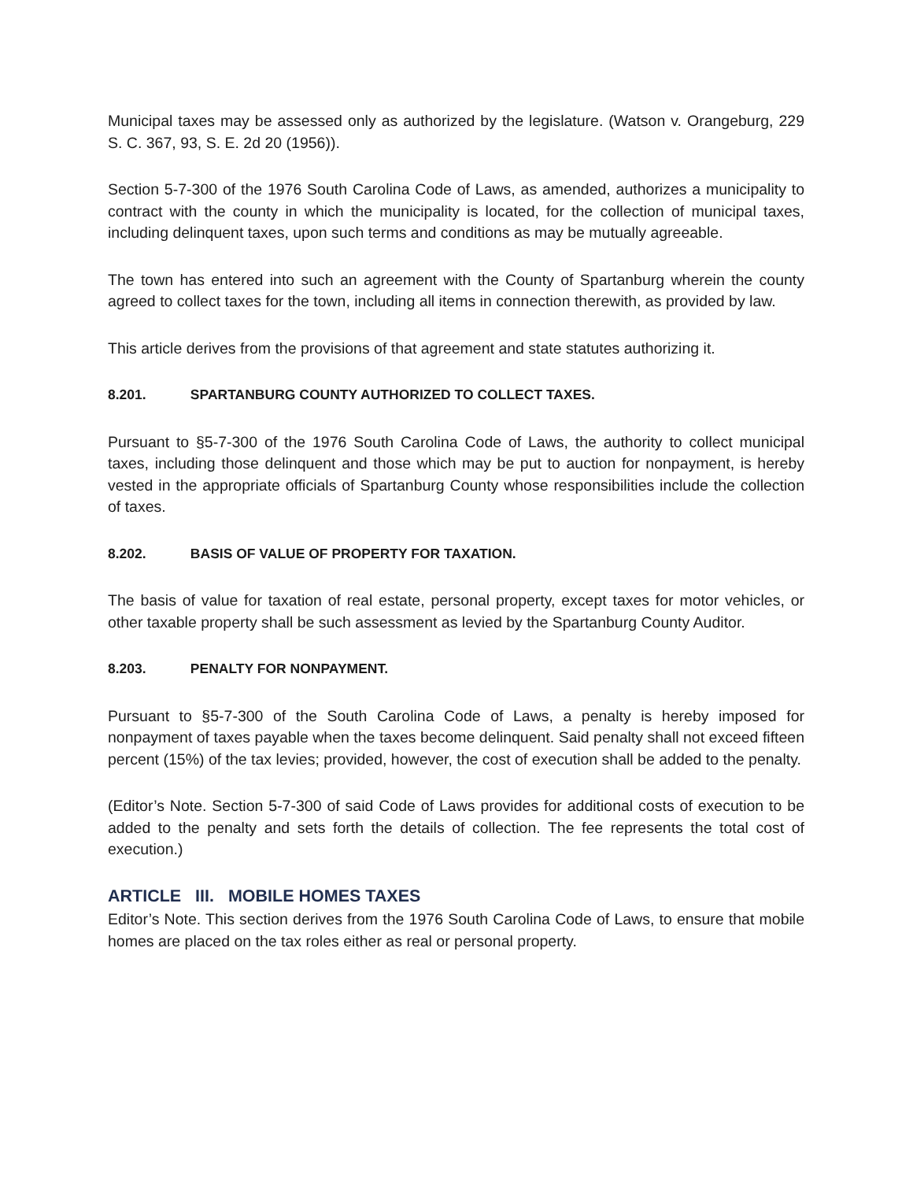Municipal taxes may be assessed only as authorized by the legislature. (Watson v. Orangeburg, 229 S. C. 367, 93, S. E. 2d 20 (1956)).
Section 5-7-300 of the 1976 South Carolina Code of Laws, as amended, authorizes a municipality to contract with the county in which the municipality is located, for the collection of municipal taxes, including delinquent taxes, upon such terms and conditions as may be mutually agreeable.
The town has entered into such an agreement with the County of Spartanburg wherein the county agreed to collect taxes for the town, including all items in connection therewith, as provided by law.
This article derives from the provisions of that agreement and state statutes authorizing it.
8.201. SPARTANBURG COUNTY AUTHORIZED TO COLLECT TAXES.
Pursuant to §5-7-300 of the 1976 South Carolina Code of Laws, the authority to collect municipal taxes, including those delinquent and those which may be put to auction for nonpayment, is hereby vested in the appropriate officials of Spartanburg County whose responsibilities include the collection of taxes.
8.202. BASIS OF VALUE OF PROPERTY FOR TAXATION.
The basis of value for taxation of real estate, personal property, except taxes for motor vehicles, or other taxable property shall be such assessment as levied by the Spartanburg County Auditor.
8.203. PENALTY FOR NONPAYMENT.
Pursuant to §5-7-300 of the South Carolina Code of Laws, a penalty is hereby imposed for nonpayment of taxes payable when the taxes become delinquent. Said penalty shall not exceed fifteen percent (15%) of the tax levies; provided, however, the cost of execution shall be added to the penalty.
(Editor’s Note. Section 5-7-300 of said Code of Laws provides for additional costs of execution to be added to the penalty and sets forth the details of collection. The fee represents the total cost of execution.)
ARTICLE III. MOBILE HOMES TAXES
Editor’s Note. This section derives from the 1976 South Carolina Code of Laws, to ensure that mobile homes are placed on the tax roles either as real or personal property.